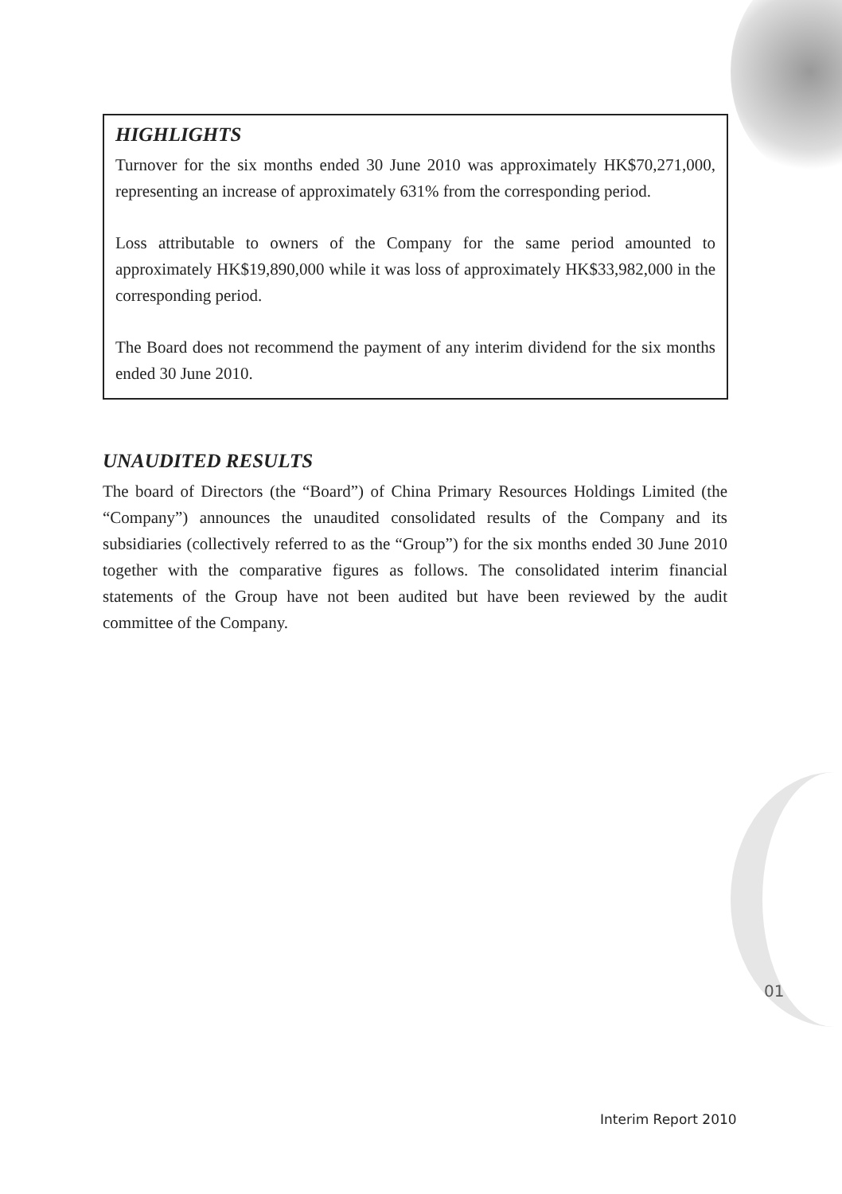HIGHLIGHTS
Turnover for the six months ended 30 June 2010 was approximately HK$70,271,000, representing an increase of approximately 631% from the corresponding period.
Loss attributable to owners of the Company for the same period amounted to approximately HK$19,890,000 while it was loss of approximately HK$33,982,000 in the corresponding period.
The Board does not recommend the payment of any interim dividend for the six months ended 30 June 2010.
UNAUDITED RESULTS
The board of Directors (the “Board”) of China Primary Resources Holdings Limited (the “Company”) announces the unaudited consolidated results of the Company and its subsidiaries (collectively referred to as the “Group”) for the six months ended 30 June 2010 together with the comparative figures as follows. The consolidated interim financial statements of the Group have not been audited but have been reviewed by the audit committee of the Company.
01
Interim Report 2010